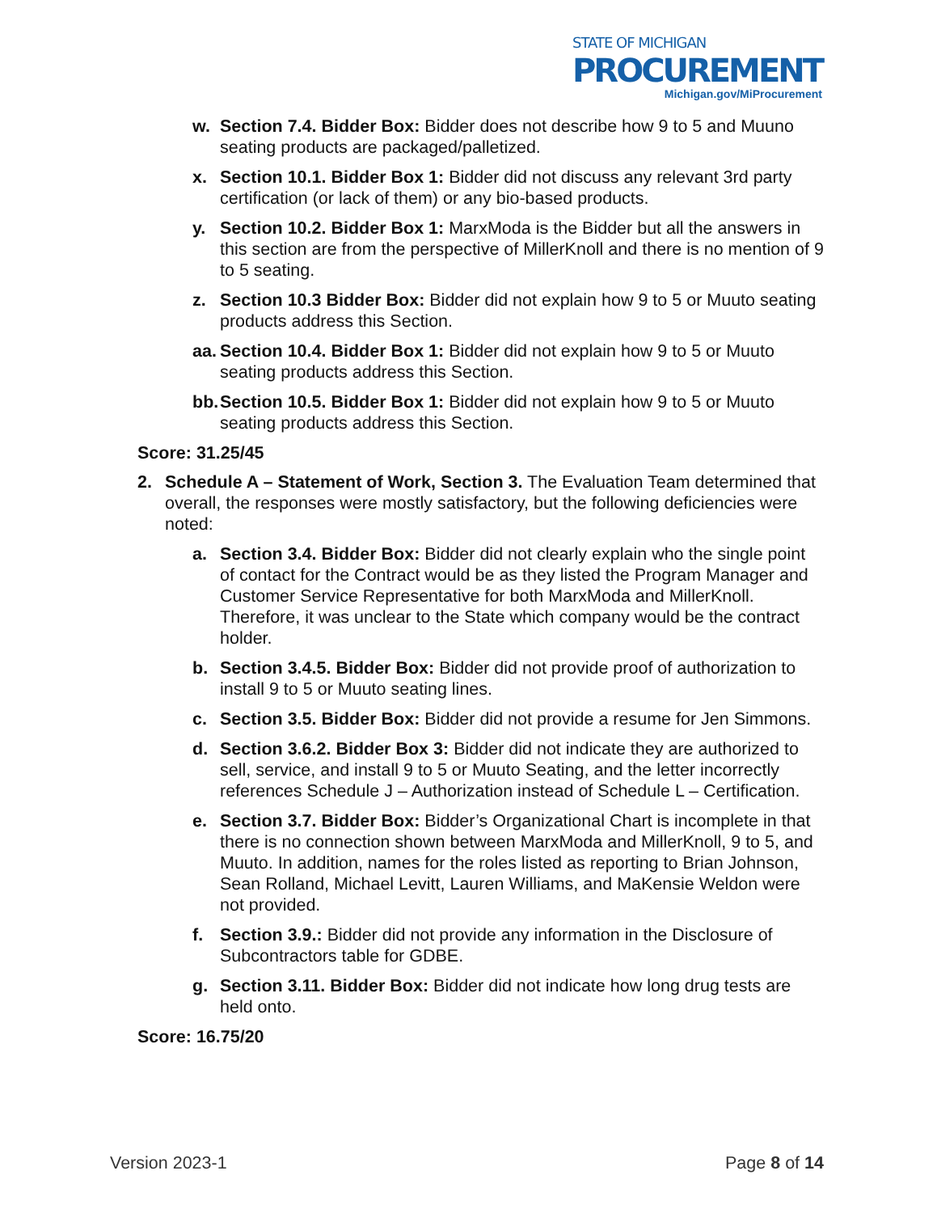STATE OF MICHIGAN
PROCUREMENT
Michigan.gov/MiProcurement
w. Section 7.4. Bidder Box: Bidder does not describe how 9 to 5 and Muuno seating products are packaged/palletized.
x. Section 10.1. Bidder Box 1: Bidder did not discuss any relevant 3rd party certification (or lack of them) or any bio-based products.
y. Section 10.2. Bidder Box 1: MarxModa is the Bidder but all the answers in this section are from the perspective of MillerKnoll and there is no mention of 9 to 5 seating.
z. Section 10.3 Bidder Box: Bidder did not explain how 9 to 5 or Muuto seating products address this Section.
aa. Section 10.4. Bidder Box 1: Bidder did not explain how 9 to 5 or Muuto seating products address this Section.
bb. Section 10.5. Bidder Box 1: Bidder did not explain how 9 to 5 or Muuto seating products address this Section.
Score: 31.25/45
2. Schedule A – Statement of Work, Section 3. The Evaluation Team determined that overall, the responses were mostly satisfactory, but the following deficiencies were noted:
a. Section 3.4. Bidder Box: Bidder did not clearly explain who the single point of contact for the Contract would be as they listed the Program Manager and Customer Service Representative for both MarxModa and MillerKnoll. Therefore, it was unclear to the State which company would be the contract holder.
b. Section 3.4.5. Bidder Box: Bidder did not provide proof of authorization to install 9 to 5 or Muuto seating lines.
c. Section 3.5. Bidder Box: Bidder did not provide a resume for Jen Simmons.
d. Section 3.6.2. Bidder Box 3: Bidder did not indicate they are authorized to sell, service, and install 9 to 5 or Muuto Seating, and the letter incorrectly references Schedule J – Authorization instead of Schedule L – Certification.
e. Section 3.7. Bidder Box: Bidder’s Organizational Chart is incomplete in that there is no connection shown between MarxModa and MillerKnoll, 9 to 5, and Muuto. In addition, names for the roles listed as reporting to Brian Johnson, Sean Rolland, Michael Levitt, Lauren Williams, and MaKensie Weldon were not provided.
f. Section 3.9.: Bidder did not provide any information in the Disclosure of Subcontractors table for GDBE.
g. Section 3.11. Bidder Box: Bidder did not indicate how long drug tests are held onto.
Score: 16.75/20
Version 2023-1 Page 8 of 14